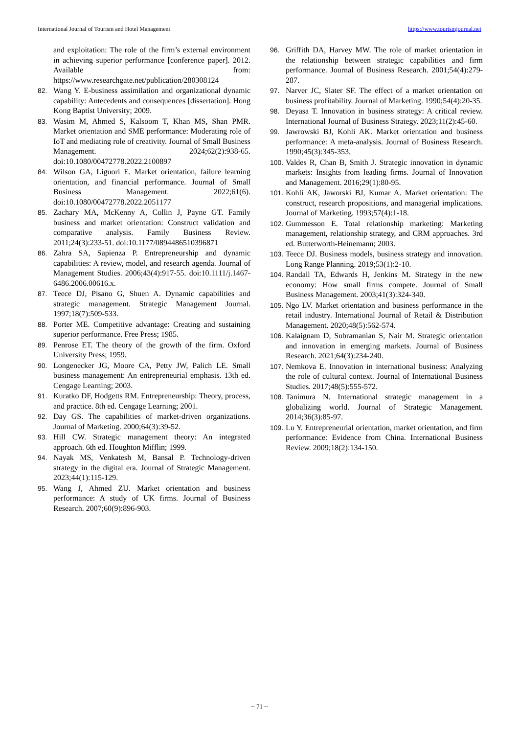International Journal of Tourism and Hotel Management https://www.tourismjournal.net
and exploitation: The role of the firm’s external environment in achieving superior performance [conference paper]. 2012. Available from: https://www.researchgate.net/publication/280308124
82. Wang Y. E-business assimilation and organizational dynamic capability: Antecedents and consequences [dissertation]. Hong Kong Baptist University; 2009.
83. Wasim M, Ahmed S, Kalsoom T, Khan MS, Shan PMR. Market orientation and SME performance: Moderating role of IoT and mediating role of creativity. Journal of Small Business Management. 2024;62(2):938-65. doi:10.1080/00472778.2022.2100897
84. Wilson GA, Liguori E. Market orientation, failure learning orientation, and financial performance. Journal of Small Business Management. 2022;61(6). doi:10.1080/00472778.2022.2051177
85. Zachary MA, McKenny A, Collin J, Payne GT. Family business and market orientation: Construct validation and comparative analysis. Family Business Review. 2011;24(3):233-51. doi:10.1177/0894486510396871
86. Zahra SA, Sapienza P. Entrepreneurship and dynamic capabilities: A review, model, and research agenda. Journal of Management Studies. 2006;43(4):917-55. doi:10.1111/j.1467-6486.2006.00616.x.
87. Teece DJ, Pisano G, Shuen A. Dynamic capabilities and strategic management. Strategic Management Journal. 1997;18(7):509-533.
88. Porter ME. Competitive advantage: Creating and sustaining superior performance. Free Press; 1985.
89. Penrose ET. The theory of the growth of the firm. Oxford University Press; 1959.
90. Longenecker JG, Moore CA, Petty JW, Palich LE. Small business management: An entrepreneurial emphasis. 13th ed. Cengage Learning; 2003.
91. Kuratko DF, Hodgetts RM. Entrepreneurship: Theory, process, and practice. 8th ed. Cengage Learning; 2001.
92. Day GS. The capabilities of market-driven organizations. Journal of Marketing. 2000;64(3):39-52.
93. Hill CW. Strategic management theory: An integrated approach. 6th ed. Houghton Mifflin; 1999.
94. Nayak MS, Venkatesh M, Bansal P. Technology-driven strategy in the digital era. Journal of Strategic Management. 2023;44(1):115-129.
95. Wang J, Ahmed ZU. Market orientation and business performance: A study of UK firms. Journal of Business Research. 2007;60(9):896-903.
96. Griffith DA, Harvey MW. The role of market orientation in the relationship between strategic capabilities and firm performance. Journal of Business Research. 2001;54(4):279-287.
97. Narver JC, Slater SF. The effect of a market orientation on business profitability. Journal of Marketing. 1990;54(4):20-35.
98. Deyasa T. Innovation in business strategy: A critical review. International Journal of Business Strategy. 2023;11(2):45-60.
99. Jawrowski BJ, Kohli AK. Market orientation and business performance: A meta-analysis. Journal of Business Research. 1990;45(3):345-353.
100. Valdes R, Chan B, Smith J. Strategic innovation in dynamic markets: Insights from leading firms. Journal of Innovation and Management. 2016;29(1):80-95.
101. Kohli AK, Jaworski BJ, Kumar A. Market orientation: The construct, research propositions, and managerial implications. Journal of Marketing. 1993;57(4):1-18.
102. Gummesson E. Total relationship marketing: Marketing management, relationship strategy, and CRM approaches. 3rd ed. Butterworth-Heinemann; 2003.
103. Teece DJ. Business models, business strategy and innovation. Long Range Planning. 2019;53(1):2-10.
104. Randall TA, Edwards H, Jenkins M. Strategy in the new economy: How small firms compete. Journal of Small Business Management. 2003;41(3):324-340.
105. Ngo LV. Market orientation and business performance in the retail industry. International Journal of Retail & Distribution Management. 2020;48(5):562-574.
106. Kalaignam D, Subramanian S, Nair M. Strategic orientation and innovation in emerging markets. Journal of Business Research. 2021;64(3):234-240.
107. Nemkova E. Innovation in international business: Analyzing the role of cultural context. Journal of International Business Studies. 2017;48(5):555-572.
108. Tanimura N. International strategic management in a globalizing world. Journal of Strategic Management. 2014;36(3):85-97.
109. Lu Y. Entrepreneurial orientation, market orientation, and firm performance: Evidence from China. International Business Review. 2009;18(2):134-150.
~ 71 ~